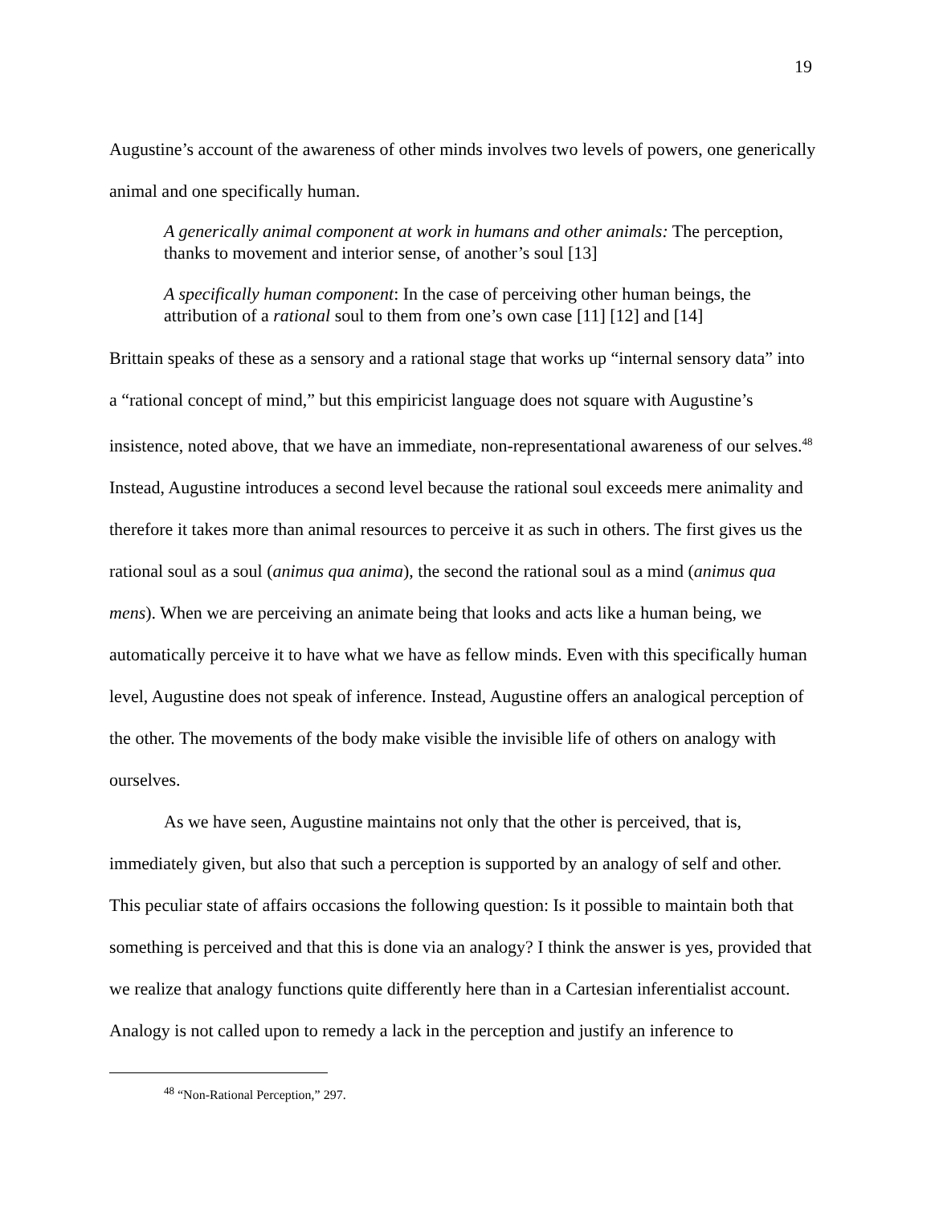19
Augustine’s account of the awareness of other minds involves two levels of powers, one generically animal and one specifically human.
A generically animal component at work in humans and other animals: The perception, thanks to movement and interior sense, of another’s soul [13]
A specifically human component: In the case of perceiving other human beings, the attribution of a rational soul to them from one’s own case [11] [12] and [14]
Brittain speaks of these as a sensory and a rational stage that works up “internal sensory data” into a “rational concept of mind,” but this empiricist language does not square with Augustine’s insistence, noted above, that we have an immediate, non-representational awareness of our selves.<sup>48</sup> Instead, Augustine introduces a second level because the rational soul exceeds mere animality and therefore it takes more than animal resources to perceive it as such in others. The first gives us the rational soul as a soul (animus qua anima), the second the rational soul as a mind (animus qua mens). When we are perceiving an animate being that looks and acts like a human being, we automatically perceive it to have what we have as fellow minds. Even with this specifically human level, Augustine does not speak of inference. Instead, Augustine offers an analogical perception of the other. The movements of the body make visible the invisible life of others on analogy with ourselves.
As we have seen, Augustine maintains not only that the other is perceived, that is, immediately given, but also that such a perception is supported by an analogy of self and other. This peculiar state of affairs occasions the following question: Is it possible to maintain both that something is perceived and that this is done via an analogy? I think the answer is yes, provided that we realize that analogy functions quite differently here than in a Cartesian inferentialist account. Analogy is not called upon to remedy a lack in the perception and justify an inference to
<sup>48</sup> “Non-Rational Perception,” 297.